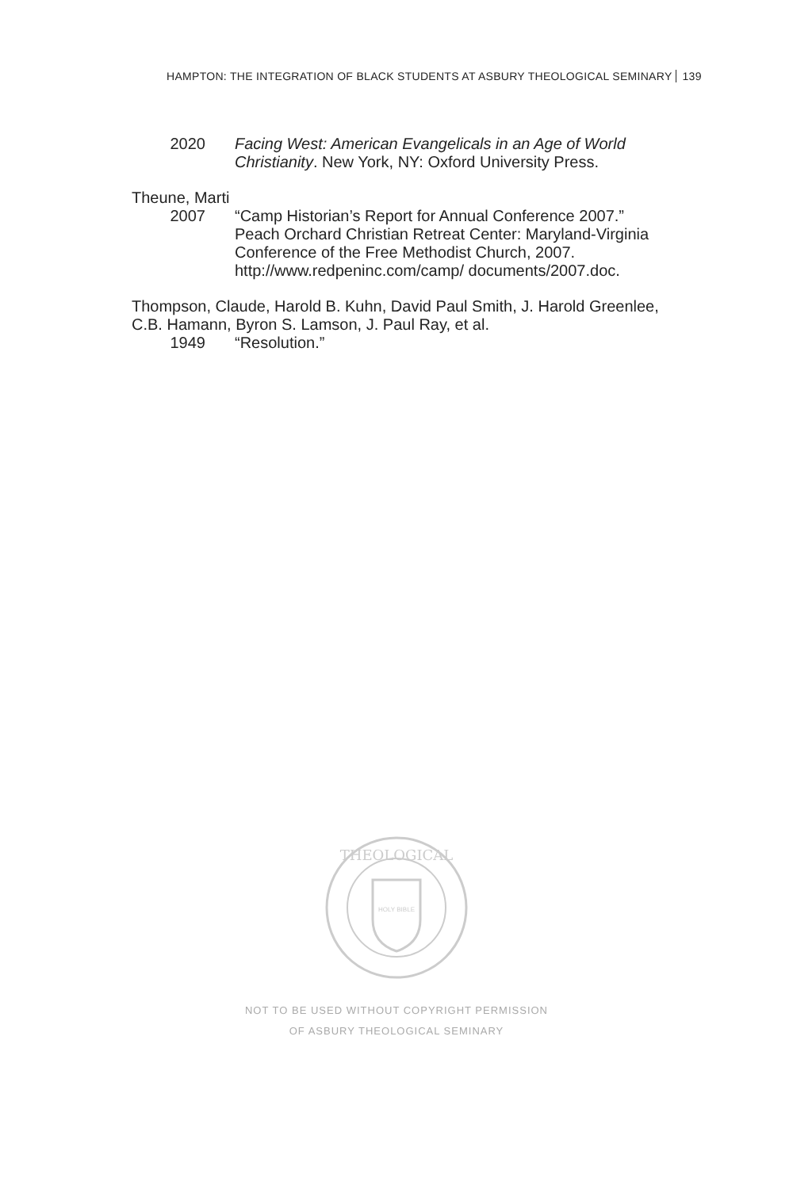HAMPTON: THE INTEGRATION OF BLACK STUDENTS AT ASBURY THEOLOGICAL SEMINARY 139
2020 Facing West: American Evangelicals in an Age of World Christianity. New York, NY: Oxford University Press.
Theune, Marti
2007 “Camp Historian’s Report for Annual Conference 2007.” Peach Orchard Christian Retreat Center: Maryland-Virginia Conference of the Free Methodist Church, 2007. http://www.redpeninc.com/camp/ documents/2007.doc.
Thompson, Claude, Harold B. Kuhn, David Paul Smith, J. Harold Greenlee, C.B. Hamann, Byron S. Lamson, J. Paul Ray, et al.
1949 “Resolution.”
THEOLOGICAL
HOLY BIBLE
NOT TO BE USED WITHOUT COPYRIGHT PERMISSION
OF ASBURY THEOLOGICAL SEMINARY